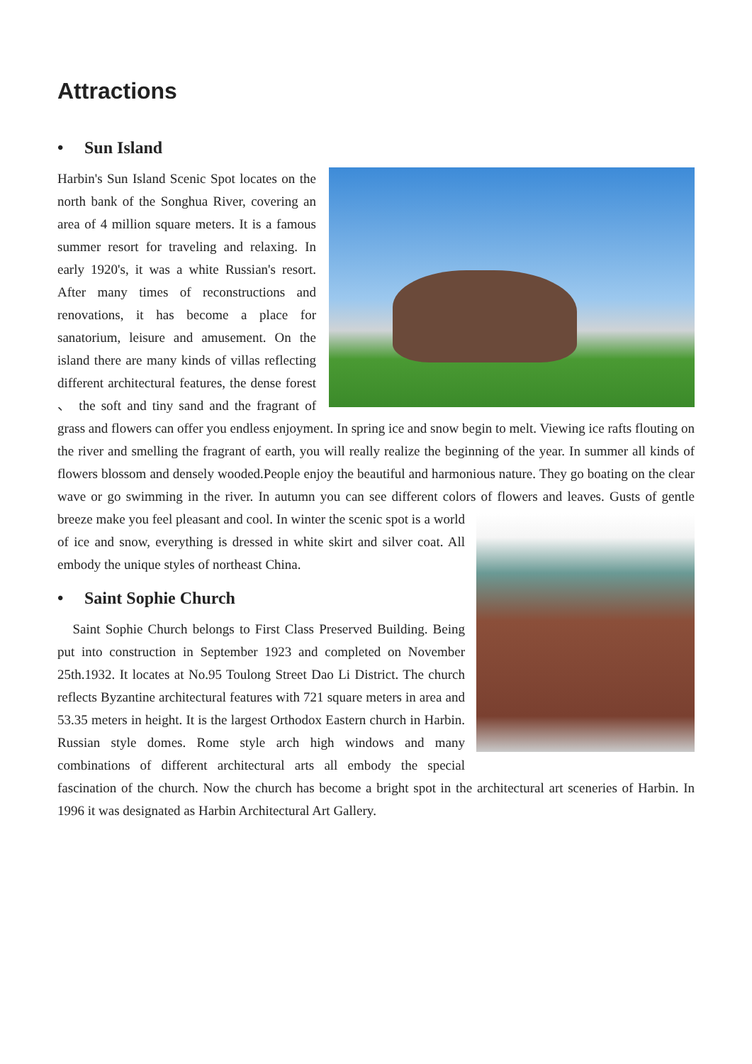Attractions
• Sun Island
Harbin's Sun Island Scenic Spot locates on the north bank of the Songhua River, covering an area of 4 million square meters. It is a famous summer resort for traveling and relaxing. In early 1920's, it was a white Russian's resort. After many times of reconstructions and renovations, it has become a place for sanatorium, leisure and amusement. On the island there are many kinds of villas reflecting different architectural features, the dense forest 、 the soft and tiny sand and the fragrant of grass and flowers can offer you endless enjoyment. In spring ice and snow begin to melt. Viewing ice rafts flouting on the river and smelling the fragrant of earth, you will really realize the beginning of the year. In summer all kinds of flowers blossom and densely wooded.People enjoy the beautiful and harmonious nature. They go boating on the clear wave or go swimming in the river. In autumn you can see different colors of flowers and leaves. Gusts of gentle breeze make you feel pleasant and cool. In winter the scenic spot is a world of ice and snow, everything is dressed in white skirt and silver coat. All embody the unique styles of northeast China.
• Saint Sophie Church
Saint Sophie Church belongs to First Class Preserved Building. Being put into construction in September 1923 and completed on November 25th.1932. It locates at No.95 Toulong Street Dao Li District. The church reflects Byzantine architectural features with 721 square meters in area and 53.35 meters in height. It is the largest Orthodox Eastern church in Harbin. Russian style domes. Rome style arch high windows and many combinations of different architectural arts all embody the special fascination of the church. Now the church has become a bright spot in the architectural art sceneries of Harbin. In 1996 it was designated as Harbin Architectural Art Gallery.